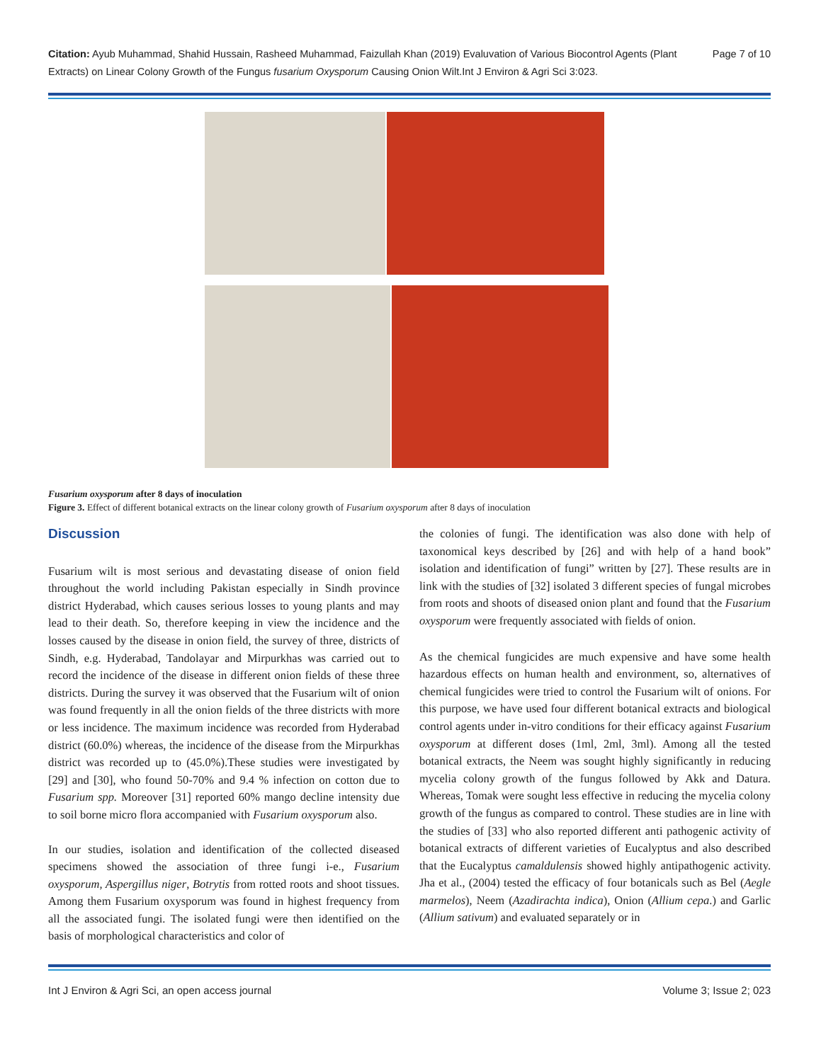Page 7 of 10 Citation: Ayub Muhammad, Shahid Hussain, Rasheed Muhammad, Faizullah Khan (2019) Evaluvation of Various Biocontrol Agents (Plant Extracts) on Linear Colony Growth of the Fungus fusarium Oxysporum Causing Onion Wilt.Int J Environ & Agri Sci 3:023.
Fusarium oxysporum after 8 days of inoculation
Figure 3. Effect of different botanical extracts on the linear colony growth of Fusarium oxysporum after 8 days of inoculation
Discussion
Fusarium wilt is most serious and devastating disease of onion field throughout the world including Pakistan especially in Sindh province district Hyderabad, which causes serious losses to young plants and may lead to their death. So, therefore keeping in view the incidence and the losses caused by the disease in onion field, the survey of three, districts of Sindh, e.g. Hyderabad, Tandolayar and Mirpurkhas was carried out to record the incidence of the disease in different onion fields of these three districts. During the survey it was observed that the Fusarium wilt of onion was found frequently in all the onion fields of the three districts with more or less incidence. The maximum incidence was recorded from Hyderabad district (60.0%) whereas, the incidence of the disease from the Mirpurkhas district was recorded up to (45.0%).These studies were investigated by [29] and [30], who found 50-70% and 9.4 % infection on cotton due to Fusarium spp. Moreover [31] reported 60% mango decline intensity due to soil borne micro flora accompanied with Fusarium oxysporum also.
In our studies, isolation and identification of the collected diseased specimens showed the association of three fungi i-e., Fusarium oxysporum, Aspergillus niger, Botrytis from rotted roots and shoot tissues. Among them Fusarium oxysporum was found in highest frequency from all the associated fungi. The isolated fungi were then identified on the basis of morphological characteristics and color of
the colonies of fungi. The identification was also done with help of taxonomical keys described by [26] and with help of a hand book” isolation and identification of fungi” written by [27]. These results are in link with the studies of [32] isolated 3 different species of fungal microbes from roots and shoots of diseased onion plant and found that the Fusarium oxysporum were frequently associated with fields of onion.
As the chemical fungicides are much expensive and have some health hazardous effects on human health and environment, so, alternatives of chemical fungicides were tried to control the Fusarium wilt of onions. For this purpose, we have used four different botanical extracts and biological control agents under in-vitro conditions for their efficacy against Fusarium oxysporum at different doses (1ml, 2ml, 3ml). Among all the tested botanical extracts, the Neem was sought highly significantly in reducing mycelia colony growth of the fungus followed by Akk and Datura. Whereas, Tomak were sought less effective in reducing the mycelia colony growth of the fungus as compared to control. These studies are in line with the studies of [33] who also reported different anti pathogenic activity of botanical extracts of different varieties of Eucalyptus and also described that the Eucalyptus camaldulensis showed highly antipathogenic activity. Jha et al., (2004) tested the efficacy of four botanicals such as Bel (Aegle marmelos), Neem (Azadirachta indica), Onion (Allium cepa.) and Garlic (Allium sativum) and evaluated separately or in
Int J Environ & Agri Sci, an open access journal Volume 3; Issue 2; 023